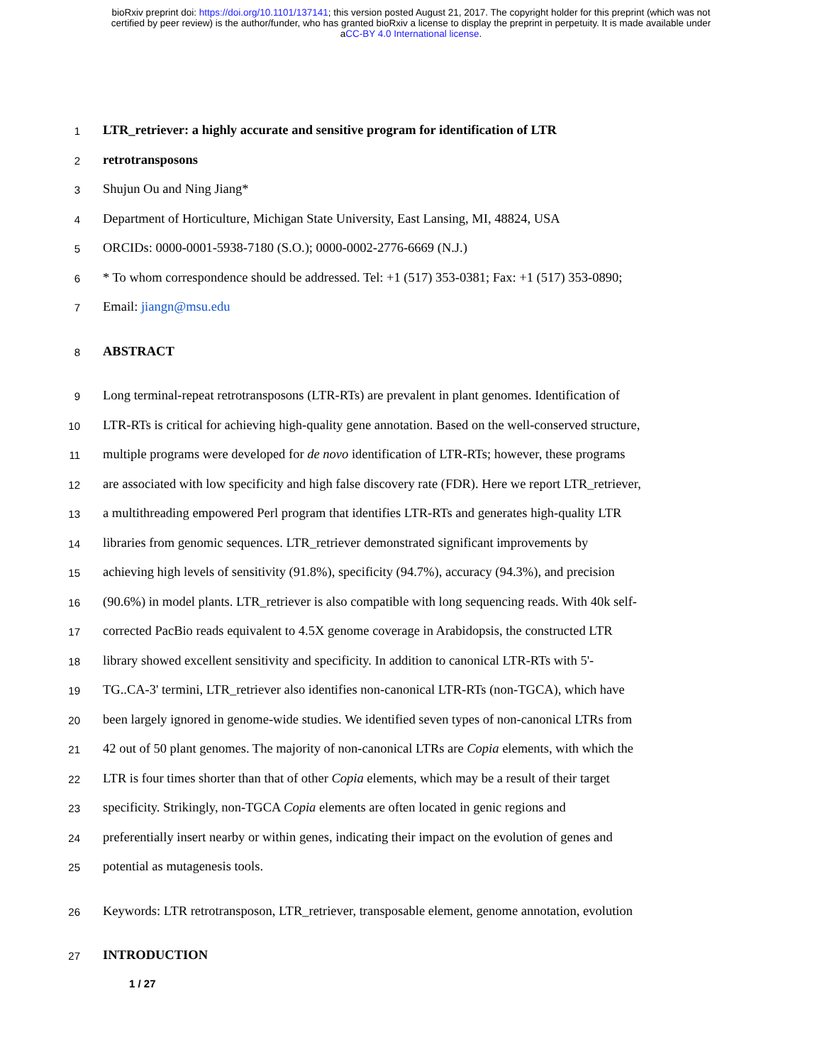bioRxiv preprint doi: https://doi.org/10.1101/137141; this version posted August 21, 2017. The copyright holder for this preprint (which was not
certified by peer review) is the author/funder, who has granted bioRxiv a license to display the preprint in perpetuity. It is made available under
aCC-BY 4.0 International license.
1 LTR_retriever: a highly accurate and sensitive program for identification of LTR
2 retrotransposons
3 Shujun Ou and Ning Jiang*
4 Department of Horticulture, Michigan State University, East Lansing, MI, 48824, USA
5 ORCIDs: 0000-0001-5938-7180 (S.O.); 0000-0002-2776-6669 (N.J.)
6 * To whom correspondence should be addressed. Tel: +1 (517) 353-0381; Fax: +1 (517) 353-0890;
7 Email: jiangn@msu.edu
8 ABSTRACT
9 Long terminal-repeat retrotransposons (LTR-RTs) are prevalent in plant genomes. Identification of
10 LTR-RTs is critical for achieving high-quality gene annotation. Based on the well-conserved structure,
11 multiple programs were developed for de novo identification of LTR-RTs; however, these programs
12 are associated with low specificity and high false discovery rate (FDR). Here we report LTR_retriever,
13 a multithreading empowered Perl program that identifies LTR-RTs and generates high-quality LTR
14 libraries from genomic sequences. LTR_retriever demonstrated significant improvements by
15 achieving high levels of sensitivity (91.8%), specificity (94.7%), accuracy (94.3%), and precision
16 (90.6%) in model plants. LTR_retriever is also compatible with long sequencing reads. With 40k self-
17 corrected PacBio reads equivalent to 4.5X genome coverage in Arabidopsis, the constructed LTR
18 library showed excellent sensitivity and specificity. In addition to canonical LTR-RTs with 5'-
19 TG..CA-3' termini, LTR_retriever also identifies non-canonical LTR-RTs (non-TGCA), which have
20 been largely ignored in genome-wide studies. We identified seven types of non-canonical LTRs from
21 42 out of 50 plant genomes. The majority of non-canonical LTRs are Copia elements, with which the
22 LTR is four times shorter than that of other Copia elements, which may be a result of their target
23 specificity. Strikingly, non-TGCA Copia elements are often located in genic regions and
24 preferentially insert nearby or within genes, indicating their impact on the evolution of genes and
25 potential as mutagenesis tools.
26 Keywords: LTR retrotransposon, LTR_retriever, transposable element, genome annotation, evolution
27 INTRODUCTION
1 / 27